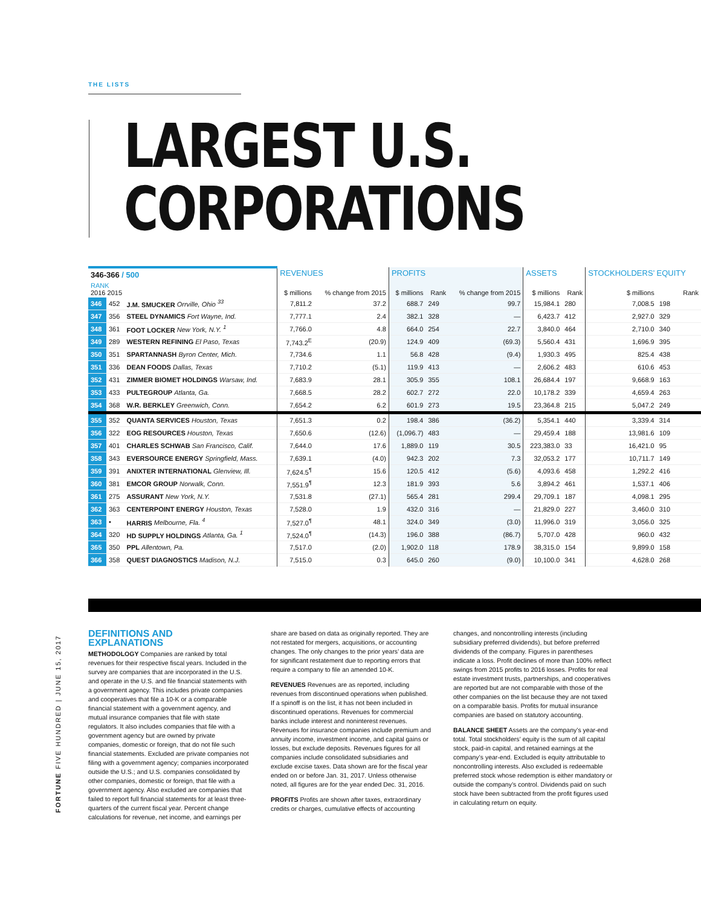THE LISTS
LARGEST U.S.
CORPORATIONS
| 346-366 / 500 | | | REVENUES | | PROFITS | | | ASSETS | | STOCKHOLDERS’ EQUITY | |
| --- | --- | --- | --- | --- | --- | --- | --- | --- | --- | --- | --- |
| RANK 2016 2015 | | | $ millions | % change from 2015 | $ millions | Rank | % change from 2015 | $ millions | Rank | $ millions | Rank |
| 346 | 452 | J.M. SMUCKER Orrville, Ohio <sup>33</sup> | 7,811.2 | 37.2 | 688.7 | 249 | 99.7 | 15,984.1 | 280 | 7,008.5 | 198 |
| 347 | 356 | STEEL DYNAMICS Fort Wayne, Ind. | 7,777.1 | 2.4 | 382.1 | 328 | — | 6,423.7 | 412 | 2,927.0 | 329 |
| 348 | 361 | FOOT LOCKER New York, N.Y. <sup>1</sup> | 7,766.0 | 4.8 | 664.0 | 254 | 22.7 | 3,840.0 | 464 | 2,710.0 | 340 |
| 349 | 289 | WESTERN REFINING El Paso, Texas | 7,743.2<sup>E</sup> | (20.9) | 124.9 | 409 | (69.3) | 5,560.4 | 431 | 1,696.9 | 395 |
| 350 | 351 | SPARTANNASH Byron Center, Mich. | 7,734.6 | 1.1 | 56.8 | 428 | (9.4) | 1,930.3 | 495 | 825.4 | 438 |
| 351 | 336 | DEAN FOODS Dallas, Texas | 7,710.2 | (5.1) | 119.9 | 413 | — | 2,606.2 | 483 | 610.6 | 453 |
| 352 | 431 | ZIMMER BIOMET HOLDINGS Warsaw, Ind. | 7,683.9 | 28.1 | 305.9 | 355 | 108.1 | 26,684.4 | 197 | 9,668.9 | 163 |
| 353 | 433 | PULTEGROUP Atlanta, Ga. | 7,668.5 | 28.2 | 602.7 | 272 | 22.0 | 10,178.2 | 339 | 4,659.4 | 263 |
| 354 | 368 | W.R. BERKLEY Greenwich, Conn. | 7,654.2 | 6.2 | 601.9 | 273 | 19.5 | 23,364.8 | 215 | 5,047.2 | 249 |
| 355 | 352 | QUANTA SERVICES Houston, Texas | 7,651.3 | 0.2 | 198.4 | 386 | (36.2) | 5,354.1 | 440 | 3,339.4 | 314 |
| 356 | 322 | EOG RESOURCES Houston, Texas | 7,650.6 | (12.6) | (1,096.7) | 483 | — | 29,459.4 | 188 | 13,981.6 | 109 |
| 357 | 401 | CHARLES SCHWAB San Francisco, Calif. | 7,644.0 | 17.6 | 1,889.0 | 119 | 30.5 | 223,383.0 | 33 | 16,421.0 | 95 |
| 358 | 343 | EVERSOURCE ENERGY Springfield, Mass. | 7,639.1 | (4.0) | 942.3 | 202 | 7.3 | 32,053.2 | 177 | 10,711.7 | 149 |
| 359 | 391 | ANIXTER INTERNATIONAL Glenview, Ill. | 7,624.5<sup>¶</sup> | 15.6 | 120.5 | 412 | (5.6) | 4,093.6 | 458 | 1,292.2 | 416 |
| 360 | 381 | EMCOR GROUP Norwalk, Conn. | 7,551.9<sup>¶</sup> | 12.3 | 181.9 | 393 | 5.6 | 3,894.2 | 461 | 1,537.1 | 406 |
| 361 | 275 | ASSURANT New York, N.Y. | 7,531.8 | (27.1) | 565.4 | 281 | 299.4 | 29,709.1 | 187 | 4,098.1 | 295 |
| 362 | 363 | CENTERPOINT ENERGY Houston, Texas | 7,528.0 | 1.9 | 432.0 | 316 | — | 21,829.0 | 227 | 3,460.0 | 310 |
| 363 | • | HARRIS Melbourne, Fla. <sup>4</sup> | 7,527.0<sup>¶</sup> | 48.1 | 324.0 | 349 | (3.0) | 11,996.0 | 319 | 3,056.0 | 325 |
| 364 | 320 | HD SUPPLY HOLDINGS Atlanta, Ga. <sup>1</sup> | 7,524.0<sup>¶</sup> | (14.3) | 196.0 | 388 | (86.7) | 5,707.0 | 428 | 960.0 | 432 |
| 365 | 350 | PPL Allentown, Pa. | 7,517.0 | (2.0) | 1,902.0 | 118 | 178.9 | 38,315.0 | 154 | 9,899.0 | 158 |
| 366 | 358 | QUEST DIAGNOSTICS Madison, N.J. | 7,515.0 | 0.3 | 645.0 | 260 | (9.0) | 10,100.0 | 341 | 4,628.0 | 268 |
FORTUNE FIVE HUNDRED | JUNE 15, 2017
DEFINITIONS AND EXPLANATIONS
METHODOLOGY Companies are ranked by total revenues for their respective fiscal years. Included in the survey are companies that are incorporated in the U.S. and operate in the U.S. and file financial statements with a government agency. This includes private companies and cooperatives that file a 10-K or a comparable financial statement with a government agency, and mutual insurance companies that file with state regulators. It also includes companies that file with a government agency but are owned by private companies, domestic or foreign, that do not file such financial statements. Excluded are private companies not filing with a government agency; companies incorporated outside the U.S.; and U.S. companies consolidated by other companies, domestic or foreign, that file with a government agency. Also excluded are companies that failed to report full financial statements for at least three-quarters of the current fiscal year. Percent change calculations for revenue, net income, and earnings per share are based on data as originally reported. They are not restated for mergers, acquisitions, or accounting changes. The only changes to the prior years’ data are for significant restatement due to reporting errors that require a company to file an amended 10-K.
REVENUES Revenues are as reported, including revenues from discontinued operations when published. If a spinoff is on the list, it has not been included in discontinued operations. Revenues for commercial banks include interest and noninterest revenues. Revenues for insurance companies include premium and annuity income, investment income, and capital gains or losses, but exclude deposits. Revenues figures for all companies include consolidated subsidiaries and exclude excise taxes. Data shown are for the fiscal year ended on or before Jan. 31, 2017. Unless otherwise noted, all figures are for the year ended Dec. 31, 2016.
PROFITS Profits are shown after taxes, extraordinary credits or charges, cumulative effects of accounting changes, and noncontrolling interests (including subsidiary preferred dividends), but before preferred dividends of the company. Figures in parentheses indicate a loss. Profit declines of more than 100% reflect swings from 2015 profits to 2016 losses. Profits for real estate investment trusts, partnerships, and cooperatives are reported but are not comparable with those of the other companies on the list because they are not taxed on a comparable basis. Profits for mutual insurance companies are based on statutory accounting.
BALANCE SHEET Assets are the company’s year-end total. Total stockholders’ equity is the sum of all capital stock, paid-in capital, and retained earnings at the company’s year-end. Excluded is equity attributable to noncontrolling interests. Also excluded is redeemable preferred stock whose redemption is either mandatory or outside the company’s control. Dividends paid on such stock have been subtracted from the profit figures used in calculating return on equity.